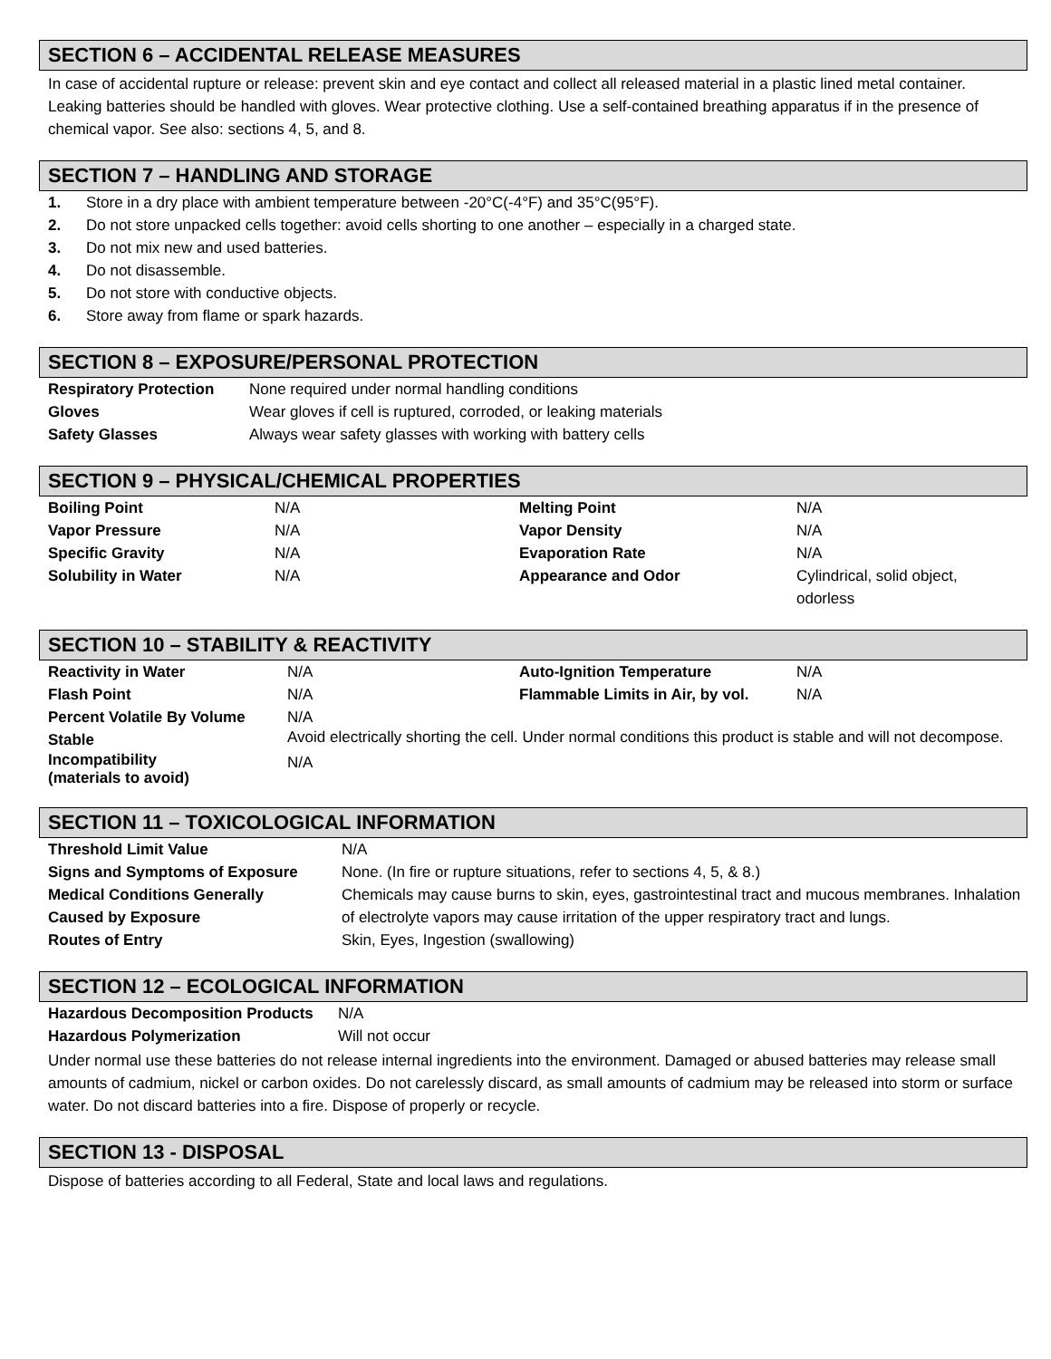SECTION 6 – ACCIDENTAL RELEASE MEASURES
In case of accidental rupture or release: prevent skin and eye contact and collect all released material in a plastic lined metal container. Leaking batteries should be handled with gloves. Wear protective clothing. Use a self-contained breathing apparatus if in the presence of chemical vapor. See also: sections 4, 5, and 8.
SECTION 7 – HANDLING AND STORAGE
| 1. | Store in a dry place with ambient temperature between -20°C(-4°F) and 35°C(95°F). |
| 2. | Do not store unpacked cells together: avoid cells shorting to one another – especially in a charged state. |
| 3. | Do not mix new and used batteries. |
| 4. | Do not disassemble. |
| 5. | Do not store with conductive objects. |
| 6. | Store away from flame or spark hazards. |
SECTION 8 – EXPOSURE/PERSONAL PROTECTION
| Respiratory Protection | None required under normal handling conditions |
| Gloves | Wear gloves if cell is ruptured, corroded, or leaking materials |
| Safety Glasses | Always wear safety glasses with working with battery cells |
SECTION 9 – PHYSICAL/CHEMICAL PROPERTIES
| Boiling Point | N/A | Melting Point | N/A |
| Vapor Pressure | N/A | Vapor Density | N/A |
| Specific Gravity | N/A | Evaporation Rate | N/A |
| Solubility in Water | N/A | Appearance and Odor | Cylindrical, solid object, odorless |
SECTION 10 – STABILITY & REACTIVITY
| Reactivity in Water | N/A | Auto-Ignition Temperature | N/A |
| Flash Point | N/A | Flammable Limits in Air, by vol. | N/A |
| Percent Volatile By Volume | N/A | | |
| Stable | Avoid electrically shorting the cell. Under normal conditions this product is stable and will not decompose. | | |
| Incompatibility (materials to avoid) | N/A | | |
SECTION 11 – TOXICOLOGICAL INFORMATION
| Threshold Limit Value | N/A |
| Signs and Symptoms of Exposure | None. (In fire or rupture situations, refer to sections 4, 5, & 8.) |
| Medical Conditions Generally Caused by Exposure | Chemicals may cause burns to skin, eyes, gastrointestinal tract and mucous membranes. Inhalation of electrolyte vapors may cause irritation of the upper respiratory tract and lungs. |
| Routes of Entry | Skin, Eyes, Ingestion (swallowing) |
SECTION 12 – ECOLOGICAL INFORMATION
| Hazardous Decomposition Products | N/A |
| Hazardous Polymerization | Will not occur |
Under normal use these batteries do not release internal ingredients into the environment. Damaged or abused batteries may release small amounts of cadmium, nickel or carbon oxides. Do not carelessly discard, as small amounts of cadmium may be released into storm or surface water. Do not discard batteries into a fire. Dispose of properly or recycle.
SECTION 13 - DISPOSAL
Dispose of batteries according to all Federal, State and local laws and regulations.